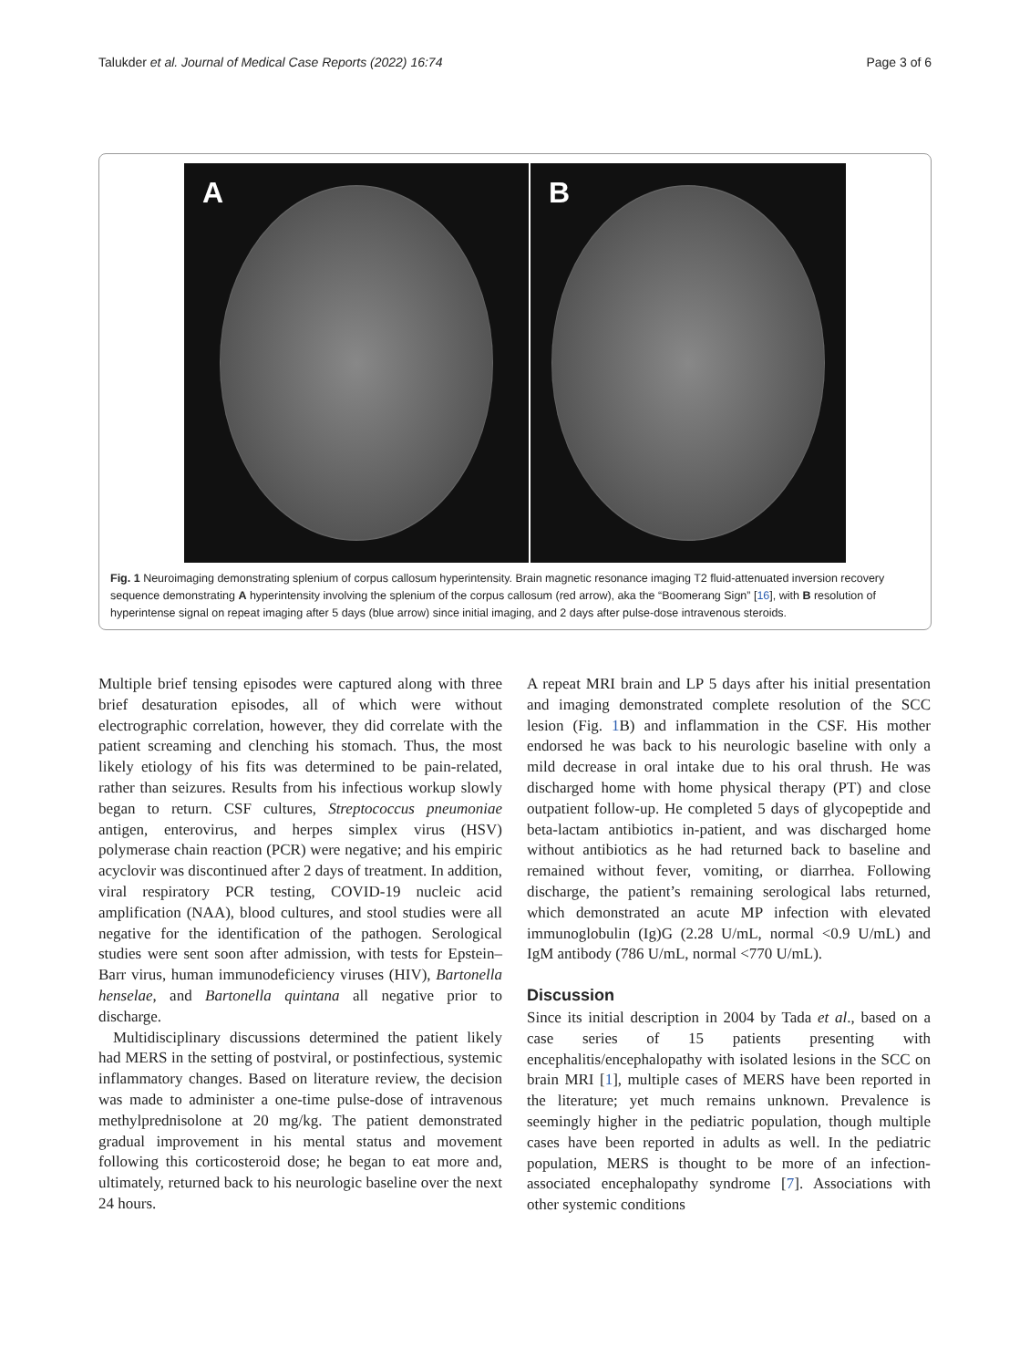Talukder et al. Journal of Medical Case Reports (2022) 16:74 Page 3 of 6
A
B
Fig. 1 Neuroimaging demonstrating splenium of corpus callosum hyperintensity. Brain magnetic resonance imaging T2 fluid-attenuated inversion recovery sequence demonstrating A hyperintensity involving the splenium of the corpus callosum (red arrow), aka the “Boomerang Sign” [16], with B resolution of hyperintense signal on repeat imaging after 5 days (blue arrow) since initial imaging, and 2 days after pulse-dose intravenous steroids.
Multiple brief tensing episodes were captured along with three brief desaturation episodes, all of which were without electrographic correlation, however, they did correlate with the patient screaming and clenching his stomach. Thus, the most likely etiology of his fits was determined to be pain-related, rather than seizures. Results from his infectious workup slowly began to return. CSF cultures, Streptococcus pneumoniae antigen, enterovirus, and herpes simplex virus (HSV) polymerase chain reaction (PCR) were negative; and his empiric acyclovir was discontinued after 2 days of treatment. In addition, viral respiratory PCR testing, COVID-19 nucleic acid amplification (NAA), blood cultures, and stool studies were all negative for the identification of the pathogen. Serological studies were sent soon after admission, with tests for Epstein–Barr virus, human immunodeficiency viruses (HIV), Bartonella henselae, and Bartonella quintana all negative prior to discharge.
Multidisciplinary discussions determined the patient likely had MERS in the setting of postviral, or postinfectious, systemic inflammatory changes. Based on literature review, the decision was made to administer a one-time pulse-dose of intravenous methylprednisolone at 20 mg/kg. The patient demonstrated gradual improvement in his mental status and movement following this corticosteroid dose; he began to eat more and, ultimately, returned back to his neurologic baseline over the next 24 hours.
A repeat MRI brain and LP 5 days after his initial presentation and imaging demonstrated complete resolution of the SCC lesion (Fig. 1 B) and inflammation in the CSF. His mother endorsed he was back to his neurologic baseline with only a mild decrease in oral intake due to his oral thrush. He was discharged home with home physical therapy (PT) and close outpatient follow-up. He completed 5 days of glycopeptide and beta-lactam antibiotics in-patient, and was discharged home without antibiotics as he had returned back to baseline and remained without fever, vomiting, or diarrhea. Following discharge, the patient’s remaining serological labs returned, which demonstrated an acute MP infection with elevated immunoglobulin (Ig)G (2.28 U/mL, normal <0.9 U/mL) and IgM antibody (786 U/mL, normal <770 U/mL).
Discussion
Since its initial description in 2004 by Tada et al., based on a case series of 15 patients presenting with encephalitis/encephalopathy with isolated lesions in the SCC on brain MRI [1], multiple cases of MERS have been reported in the literature; yet much remains unknown. Prevalence is seemingly higher in the pediatric population, though multiple cases have been reported in adults as well. In the pediatric population, MERS is thought to be more of an infection-associated encephalopathy syndrome [7]. Associations with other systemic conditions